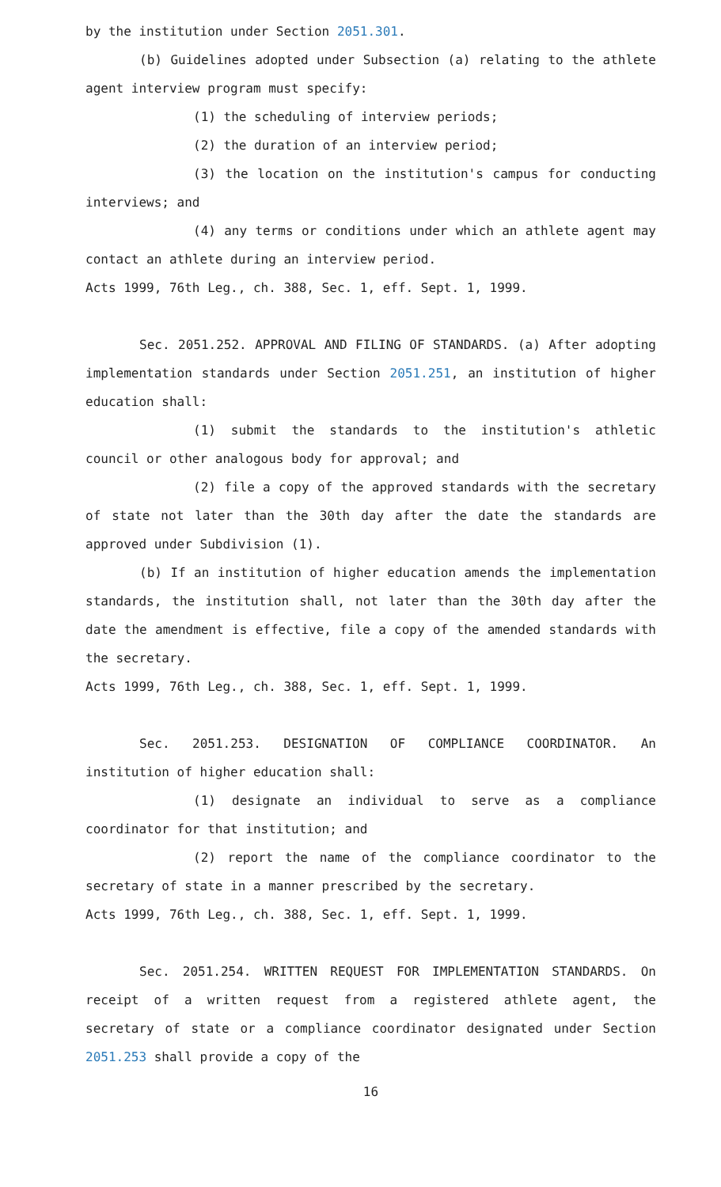by the institution under Section 2051.301.
(b) Guidelines adopted under Subsection (a) relating to the athlete agent interview program must specify:
(1) the scheduling of interview periods;
(2) the duration of an interview period;
(3) the location on the institution's campus for conducting interviews; and
(4) any terms or conditions under which an athlete agent may contact an athlete during an interview period.
Acts 1999, 76th Leg., ch. 388, Sec. 1, eff. Sept. 1, 1999.
Sec. 2051.252. APPROVAL AND FILING OF STANDARDS. (a) After adopting implementation standards under Section 2051.251, an institution of higher education shall:
(1) submit the standards to the institution's athletic council or other analogous body for approval; and
(2) file a copy of the approved standards with the secretary of state not later than the 30th day after the date the standards are approved under Subdivision (1).
(b) If an institution of higher education amends the implementation standards, the institution shall, not later than the 30th day after the date the amendment is effective, file a copy of the amended standards with the secretary.
Acts 1999, 76th Leg., ch. 388, Sec. 1, eff. Sept. 1, 1999.
Sec. 2051.253. DESIGNATION OF COMPLIANCE COORDINATOR. An institution of higher education shall:
(1) designate an individual to serve as a compliance coordinator for that institution; and
(2) report the name of the compliance coordinator to the secretary of state in a manner prescribed by the secretary.
Acts 1999, 76th Leg., ch. 388, Sec. 1, eff. Sept. 1, 1999.
Sec. 2051.254. WRITTEN REQUEST FOR IMPLEMENTATION STANDARDS. On receipt of a written request from a registered athlete agent, the secretary of state or a compliance coordinator designated under Section 2051.253 shall provide a copy of the
16